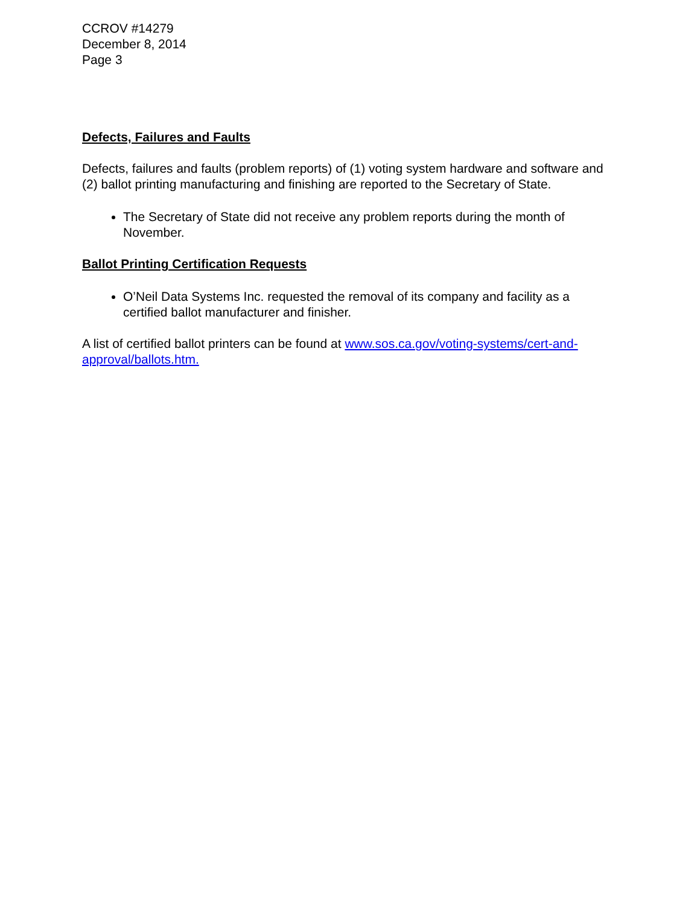CCROV #14279
December 8, 2014
Page 3
Defects, Failures and Faults
Defects, failures and faults (problem reports) of (1) voting system hardware and software and (2) ballot printing manufacturing and finishing are reported to the Secretary of State.
The Secretary of State did not receive any problem reports during the month of November.
Ballot Printing Certification Requests
O’Neil Data Systems Inc. requested the removal of its company and facility as a certified ballot manufacturer and finisher.
A list of certified ballot printers can be found at www.sos.ca.gov/voting-systems/cert-and-approval/ballots.htm.